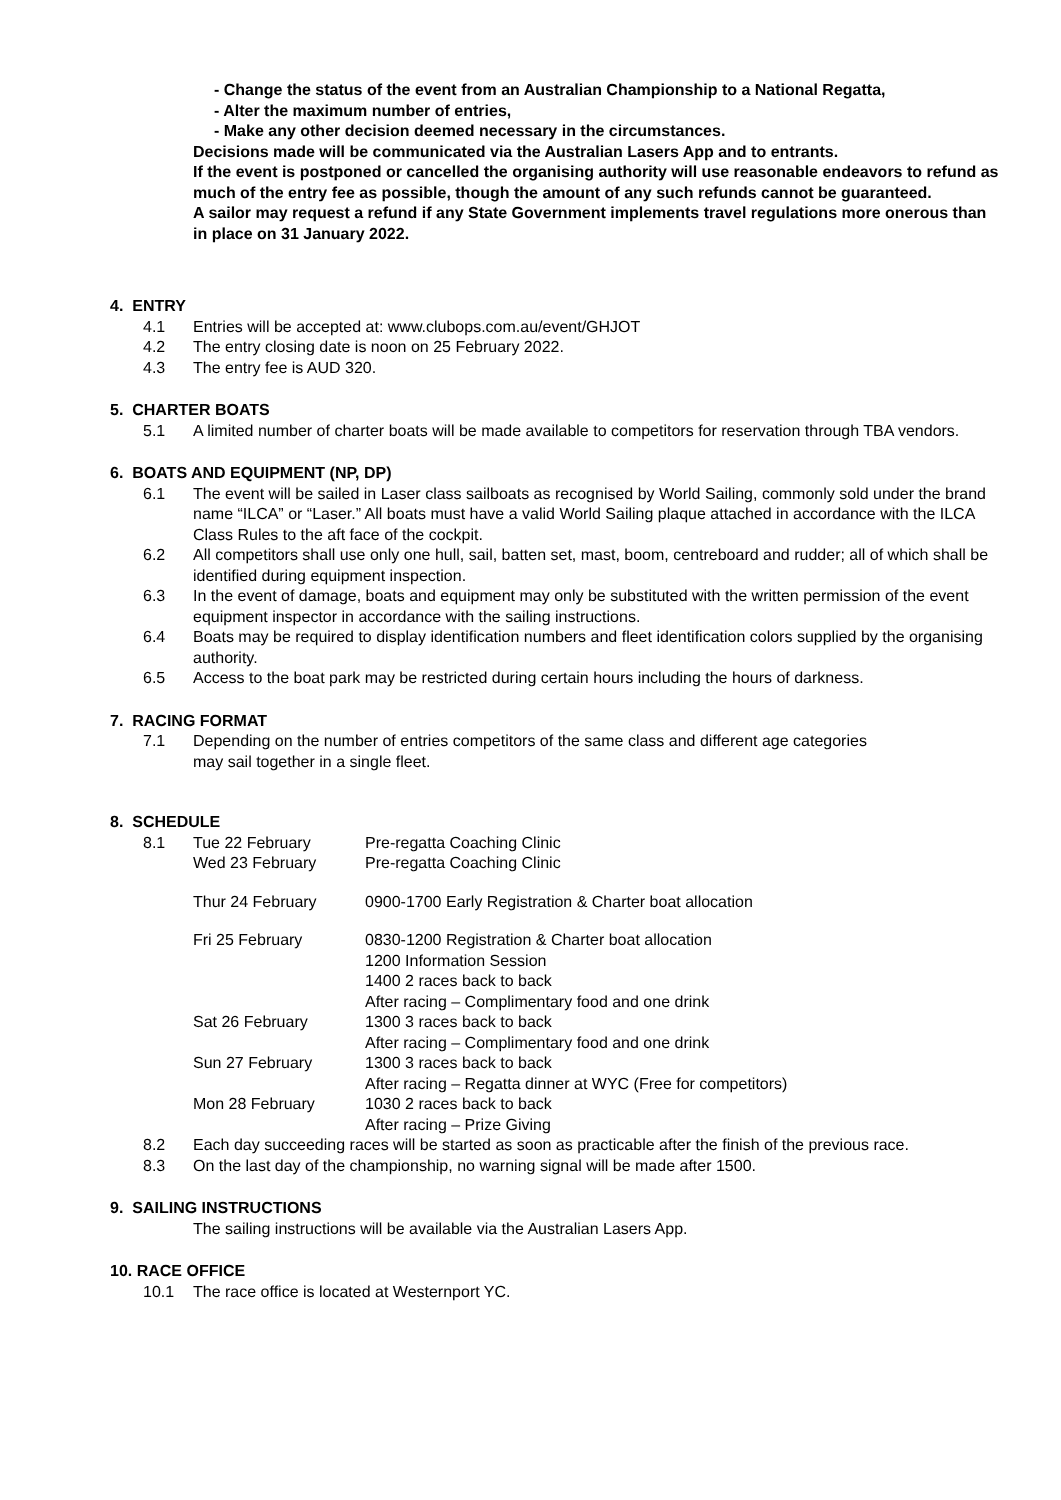- Change the status of the event from an Australian Championship to a National Regatta,
- Alter the maximum number of entries,
- Make any other decision deemed necessary in the circumstances.
Decisions made will be communicated via the Australian Lasers App and to entrants.
If the event is postponed or cancelled the organising authority will use reasonable endeavors to refund as much of the entry fee as possible, though the amount of any such refunds cannot be guaranteed.
A sailor may request a refund if any State Government implements travel regulations more onerous than in place on 31 January 2022.
4. ENTRY
4.1 Entries will be accepted at: www.clubops.com.au/event/GHJOT
4.2 The entry closing date is noon on 25 February 2022.
4.3 The entry fee is AUD 320.
5. CHARTER BOATS
5.1 A limited number of charter boats will be made available to competitors for reservation through TBA vendors.
6. BOATS AND EQUIPMENT (NP, DP)
6.1 The event will be sailed in Laser class sailboats as recognised by World Sailing, commonly sold under the brand name “ILCA” or “Laser.” All boats must have a valid World Sailing plaque attached in accordance with the ILCA Class Rules to the aft face of the cockpit.
6.2 All competitors shall use only one hull, sail, batten set, mast, boom, centreboard and rudder; all of which shall be identified during equipment inspection.
6.3 In the event of damage, boats and equipment may only be substituted with the written permission of the event equipment inspector in accordance with the sailing instructions.
6.4 Boats may be required to display identification numbers and fleet identification colors supplied by the organising authority.
6.5 Access to the boat park may be restricted during certain hours including the hours of darkness.
7. RACING FORMAT
7.1 Depending on the number of entries competitors of the same class and different age categories
may sail together in a single fleet.
8. SCHEDULE
8.1 Tue 22 February Pre-regatta Coaching Clinic Wed 23 February Pre-regatta Coaching Clinic Thur 24 February 0900-1700 Early Registration & Charter boat allocation Fri 25 February 0830-1200 Registration & Charter boat allocation
1200 Information Session
1400 2 races back to back
After racing – Complimentary food and one drink Sat 26 February 1300 3 races back to back
After racing – Complimentary food and one drink Sun 27 February 1300 3 races back to back
After racing – Regatta dinner at WYC (Free for competitors) Mon 28 February 1030 2 races back to back
After racing – Prize Giving
8.2 Each day succeeding races will be started as soon as practicable after the finish of the previous race.
8.3 On the last day of the championship, no warning signal will be made after 1500.
9. SAILING INSTRUCTIONS
The sailing instructions will be available via the Australian Lasers App.
10. RACE OFFICE
10.1 The race office is located at Westernport YC.